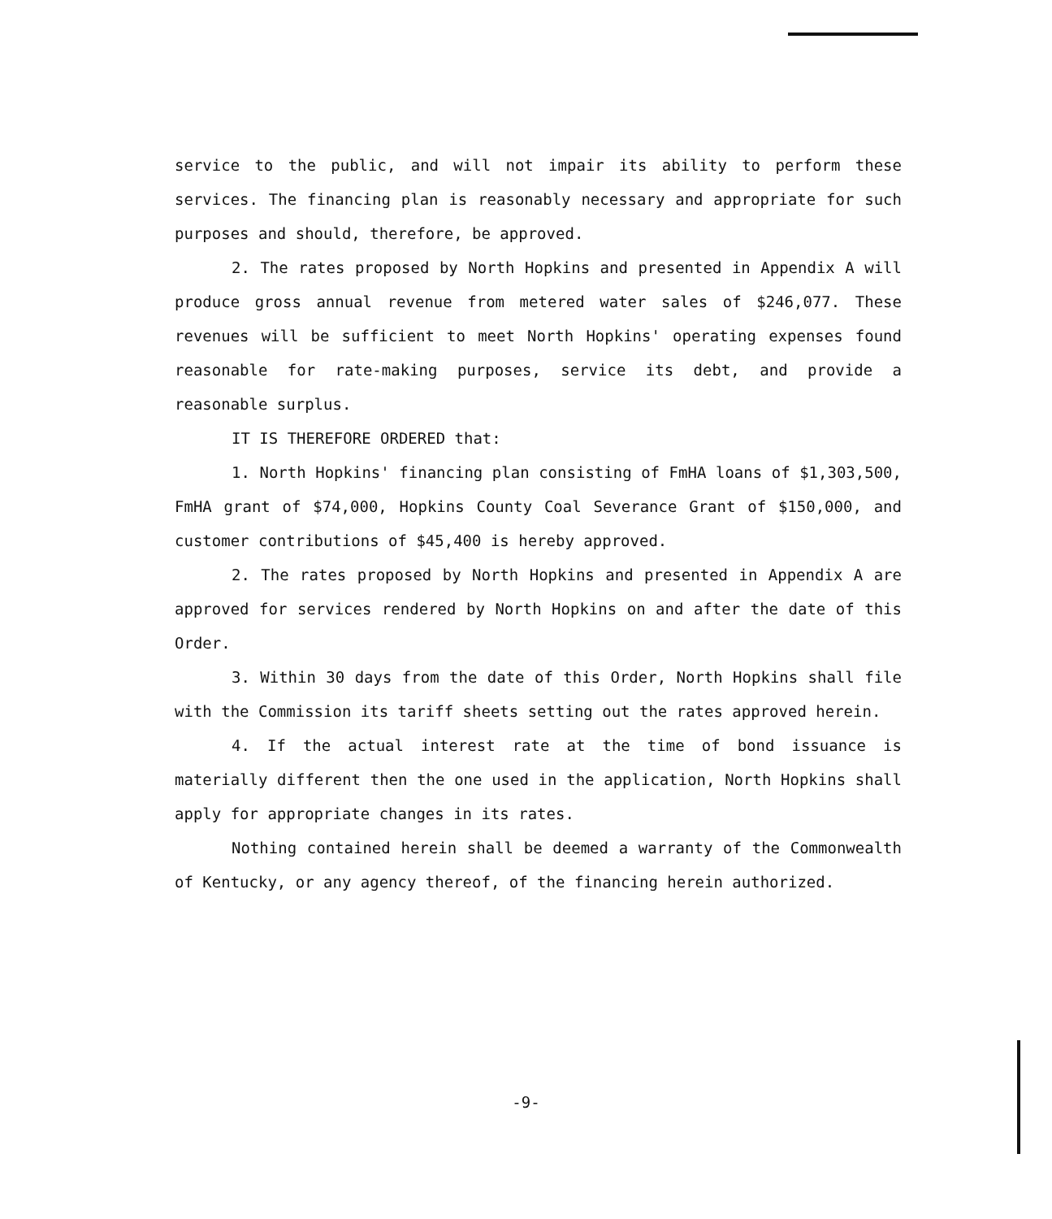service to the public, and will not impair its ability to perform these services. The financing plan is reasonably necessary and appropriate for such purposes and should, therefore, be approved.
2. The rates proposed by North Hopkins and presented in Appendix A will produce gross annual revenue from metered water sales of $246,077. These revenues will be sufficient to meet North Hopkins' operating expenses found reasonable for rate-making purposes, service its debt, and provide a reasonable surplus.
IT IS THEREFORE ORDERED that:
1. North Hopkins' financing plan consisting of FmHA loans of $1,303,500, FmHA grant of $74,000, Hopkins County Coal Severance Grant of $150,000, and customer contributions of $45,400 is hereby approved.
2. The rates proposed by North Hopkins and presented in Appendix A are approved for services rendered by North Hopkins on and after the date of this Order.
3. Within 30 days from the date of this Order, North Hopkins shall file with the Commission its tariff sheets setting out the rates approved herein.
4. If the actual interest rate at the time of bond issuance is materially different then the one used in the application, North Hopkins shall apply for appropriate changes in its rates.
Nothing contained herein shall be deemed a warranty of the Commonwealth of Kentucky, or any agency thereof, of the financing herein authorized.
-9-